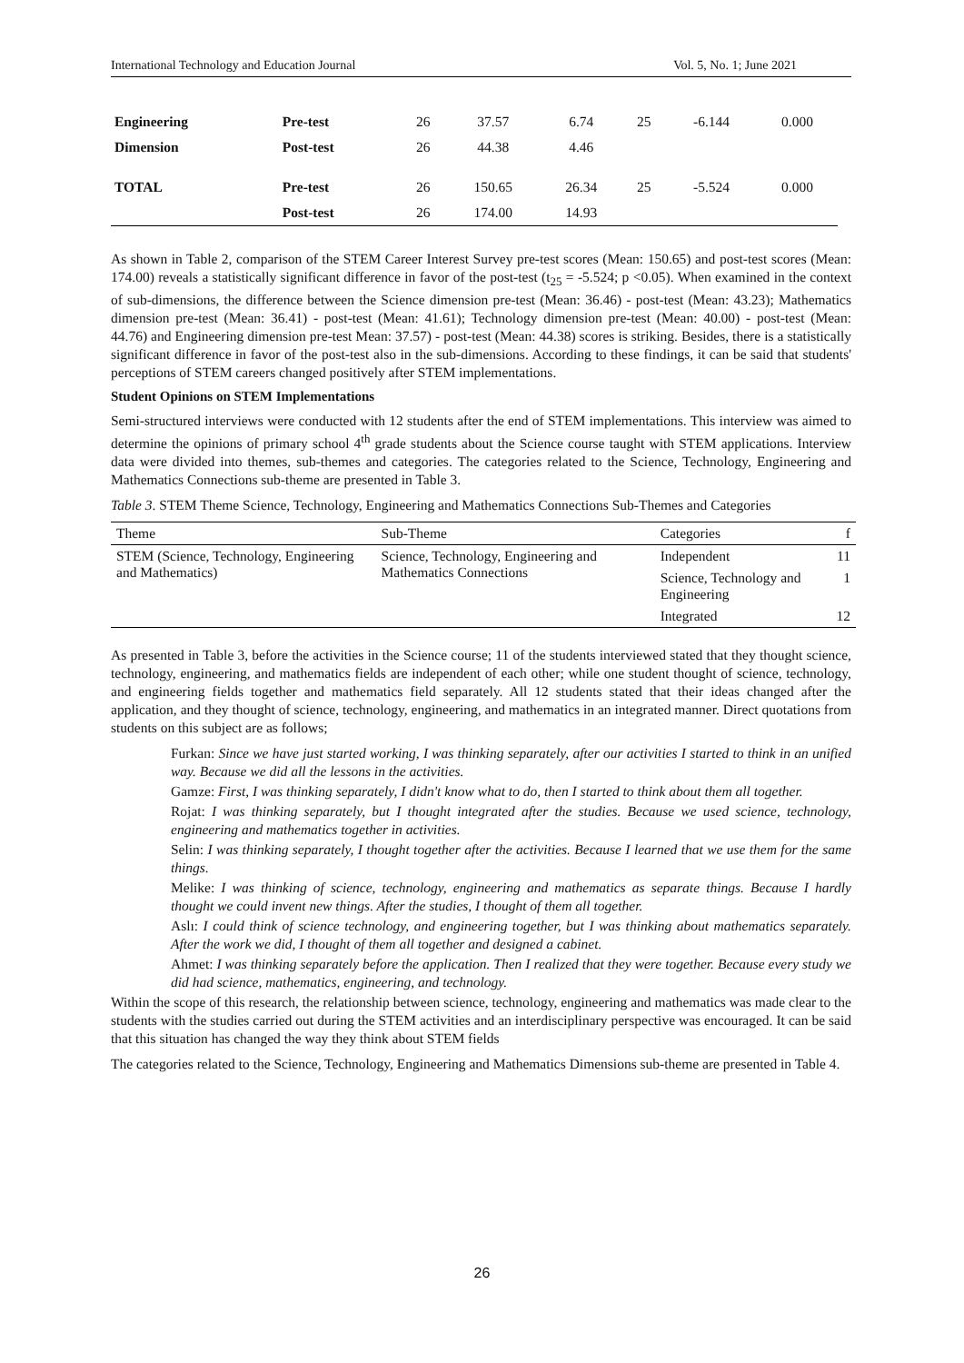International Technology and Education Journal Vol. 5, No. 1; June 2021
| Engineering | Pre-test | 26 | 37.57 | 6.74 | 25 | -6.144 | 0.000 |
| Dimension | Post-test | 26 | 44.38 | 4.46 | | | |
| TOTAL | Pre-test | 26 | 150.65 | 26.34 | 25 | -5.524 | 0.000 |
| | Post-test | 26 | 174.00 | 14.93 | | | |
As shown in Table 2, comparison of the STEM Career Interest Survey pre-test scores (Mean: 150.65) and post-test scores (Mean: 174.00) reveals a statistically significant difference in favor of the post-test (t<sub>25</sub> = -5.524; p <0.05). When examined in the context of sub-dimensions, the difference between the Science dimension pre-test (Mean: 36.46) - post-test (Mean: 43.23); Mathematics dimension pre-test (Mean: 36.41) - post-test (Mean: 41.61); Technology dimension pre-test (Mean: 40.00) - post-test (Mean: 44.76) and Engineering dimension pre-test Mean: 37.57) - post-test (Mean: 44.38) scores is striking. Besides, there is a statistically significant difference in favor of the post-test also in the sub-dimensions. According to these findings, it can be said that students' perceptions of STEM careers changed positively after STEM implementations.
Student Opinions on STEM Implementations
Semi-structured interviews were conducted with 12 students after the end of STEM implementations. This interview was aimed to determine the opinions of primary school 4<sup>th</sup> grade students about the Science course taught with STEM applications. Interview data were divided into themes, sub-themes and categories. The categories related to the Science, Technology, Engineering and Mathematics Connections sub-theme are presented in Table 3.
Table 3. STEM Theme Science, Technology, Engineering and Mathematics Connections Sub-Themes and Categories
| Theme | Sub-Theme | Categories | f |
| --- | --- | --- | --- |
| STEM (Science, Technology, Engineering and Mathematics) | Science, Technology, Engineering and Mathematics Connections | Independent | 11 |
| | | Science, Technology and Engineering | 1 |
| | | Integrated | 12 |
As presented in Table 3, before the activities in the Science course; 11 of the students interviewed stated that they thought science, technology, engineering, and mathematics fields are independent of each other; while one student thought of science, technology, and engineering fields together and mathematics field separately. All 12 students stated that their ideas changed after the application, and they thought of science, technology, engineering, and mathematics in an integrated manner. Direct quotations from students on this subject are as follows;
Furkan: Since we have just started working, I was thinking separately, after our activities I started to think in an unified way. Because we did all the lessons in the activities.
Gamze: First, I was thinking separately, I didn't know what to do, then I started to think about them all together.
Rojat: I was thinking separately, but I thought integrated after the studies. Because we used science, technology, engineering and mathematics together in activities.
Selin: I was thinking separately, I thought together after the activities. Because I learned that we use them for the same things.
Melike: I was thinking of science, technology, engineering and mathematics as separate things. Because I hardly thought we could invent new things. After the studies, I thought of them all together.
Aslı: I could think of science technology, and engineering together, but I was thinking about mathematics separately. After the work we did, I thought of them all together and designed a cabinet.
Ahmet: I was thinking separately before the application. Then I realized that they were together. Because every study we did had science, mathematics, engineering, and technology.
Within the scope of this research, the relationship between science, technology, engineering and mathematics was made clear to the students with the studies carried out during the STEM activities and an interdisciplinary perspective was encouraged. It can be said that this situation has changed the way they think about STEM fields
The categories related to the Science, Technology, Engineering and Mathematics Dimensions sub-theme are presented in Table 4.
26